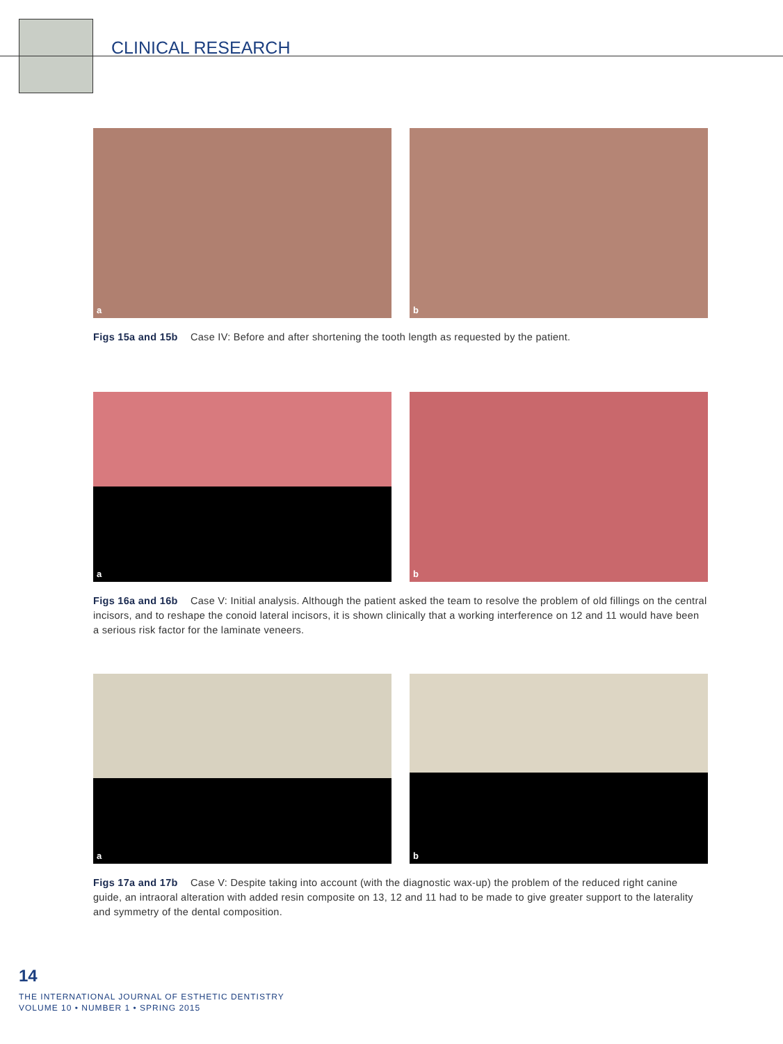CLINICAL RESEARCH
a
b
Figs 15a and 15b Case IV: Before and after shortening the tooth length as requested by the patient.
a
b
Figs 16a and 16b Case V: Initial analysis. Although the patient asked the team to resolve the problem of old fillings on the central incisors, and to reshape the conoid lateral incisors, it is shown clinically that a working interference on 12 and 11 would have been a serious risk factor for the laminate veneers.
a
b
Figs 17a and 17b Case V: Despite taking into account (with the diagnostic wax-up) the problem of the reduced right canine guide, an intraoral alteration with added resin composite on 13, 12 and 11 had to be made to give greater support to the laterality and symmetry of the dental composition.
14
THE INTERNATIONAL JOURNAL OF ESTHETIC DENTISTRY
VOLUME 10 • NUMBER 1 • SPRING 2015